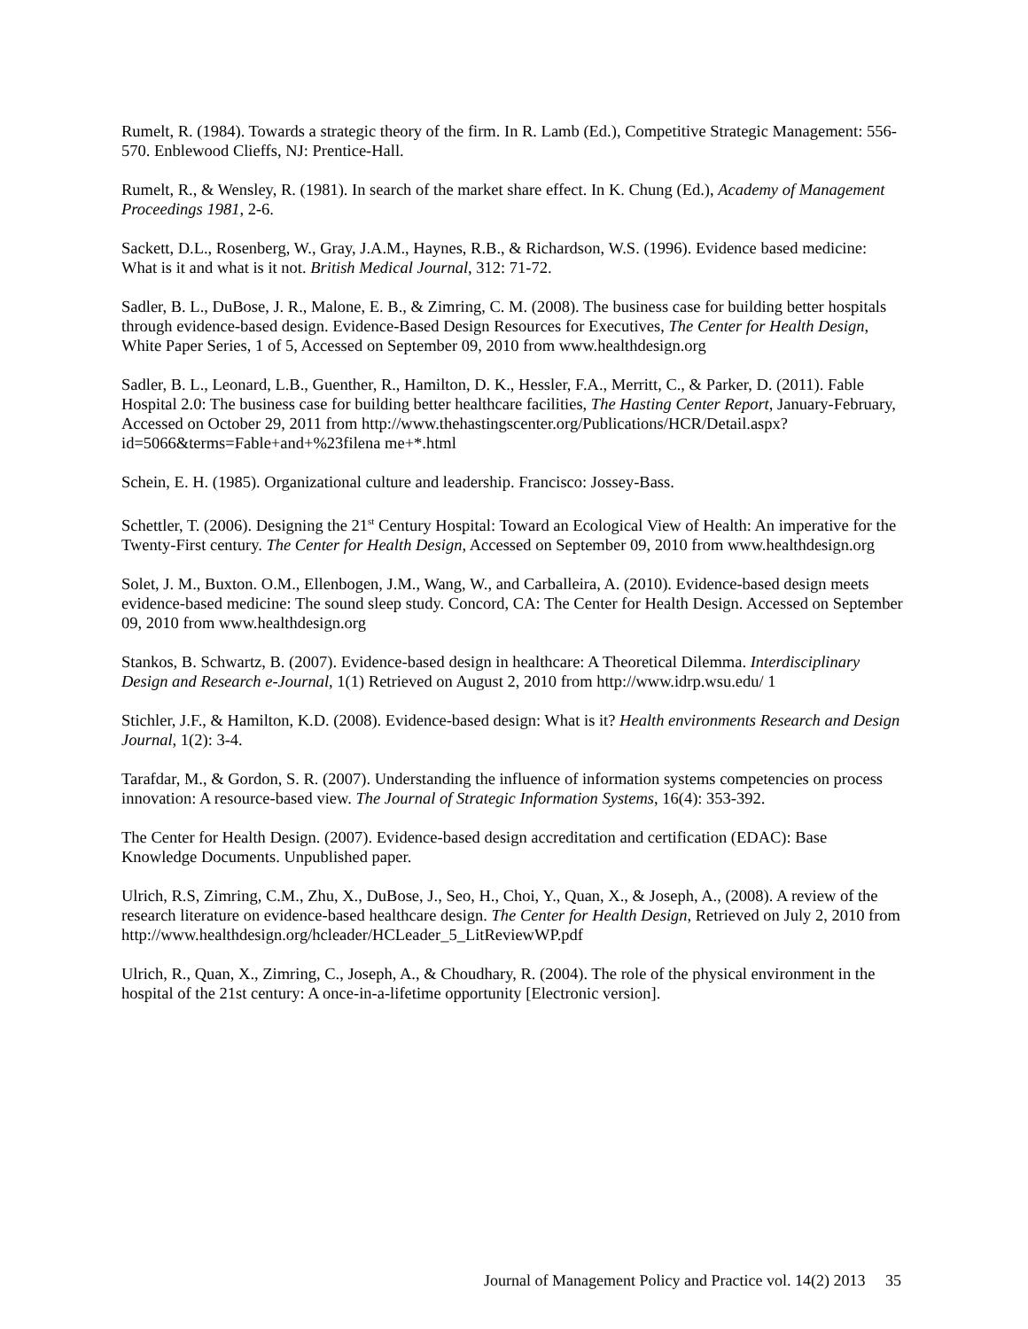Rumelt, R. (1984). Towards a strategic theory of the firm. In R. Lamb (Ed.), Competitive Strategic Management: 556-570. Enblewood Clieffs, NJ: Prentice-Hall.
Rumelt, R., & Wensley, R. (1981). In search of the market share effect. In K. Chung (Ed.), Academy of Management Proceedings 1981, 2-6.
Sackett, D.L., Rosenberg, W., Gray, J.A.M., Haynes, R.B., & Richardson, W.S. (1996). Evidence based medicine: What is it and what is it not. British Medical Journal, 312: 71-72.
Sadler, B. L., DuBose, J. R., Malone, E. B., & Zimring, C. M. (2008). The business case for building better hospitals through evidence-based design. Evidence-Based Design Resources for Executives, The Center for Health Design, White Paper Series, 1 of 5, Accessed on September 09, 2010 from www.healthdesign.org
Sadler, B. L., Leonard, L.B., Guenther, R., Hamilton, D. K., Hessler, F.A., Merritt, C., & Parker, D. (2011). Fable Hospital 2.0: The business case for building better healthcare facilities, The Hasting Center Report, January-February, Accessed on October 29, 2011 from http://www.thehastingscenter.org/Publications/HCR/Detail.aspx?id=5066&terms=Fable+and+%23filena me+*.html
Schein, E. H. (1985). Organizational culture and leadership. Francisco: Jossey-Bass.
Schettler, T. (2006). Designing the 21<sup>st</sup> Century Hospital: Toward an Ecological View of Health: An imperative for the Twenty-First century. The Center for Health Design, Accessed on September 09, 2010 from www.healthdesign.org
Solet, J. M., Buxton. O.M., Ellenbogen, J.M., Wang, W., and Carballeira, A. (2010). Evidence-based design meets evidence-based medicine: The sound sleep study. Concord, CA: The Center for Health Design. Accessed on September 09, 2010 from www.healthdesign.org
Stankos, B. Schwartz, B. (2007). Evidence-based design in healthcare: A Theoretical Dilemma. Interdisciplinary Design and Research e-Journal, 1(1) Retrieved on August 2, 2010 from http://www.idrp.wsu.edu/ 1
Stichler, J.F., & Hamilton, K.D. (2008). Evidence-based design: What is it? Health environments Research and Design Journal, 1(2): 3-4.
Tarafdar, M., & Gordon, S. R. (2007). Understanding the influence of information systems competencies on process innovation: A resource-based view. The Journal of Strategic Information Systems, 16(4): 353-392.
The Center for Health Design. (2007). Evidence-based design accreditation and certification (EDAC): Base Knowledge Documents. Unpublished paper.
Ulrich, R.S, Zimring, C.M., Zhu, X., DuBose, J., Seo, H., Choi, Y., Quan, X., & Joseph, A., (2008). A review of the research literature on evidence-based healthcare design. The Center for Health Design, Retrieved on July 2, 2010 from http://www.healthdesign.org/hcleader/HCLeader_5_LitReviewWP.pdf
Ulrich, R., Quan, X., Zimring, C., Joseph, A., & Choudhary, R. (2004). The role of the physical environment in the hospital of the 21st century: A once-in-a-lifetime opportunity [Electronic version].
Journal of Management Policy and Practice vol. 14(2) 2013 35